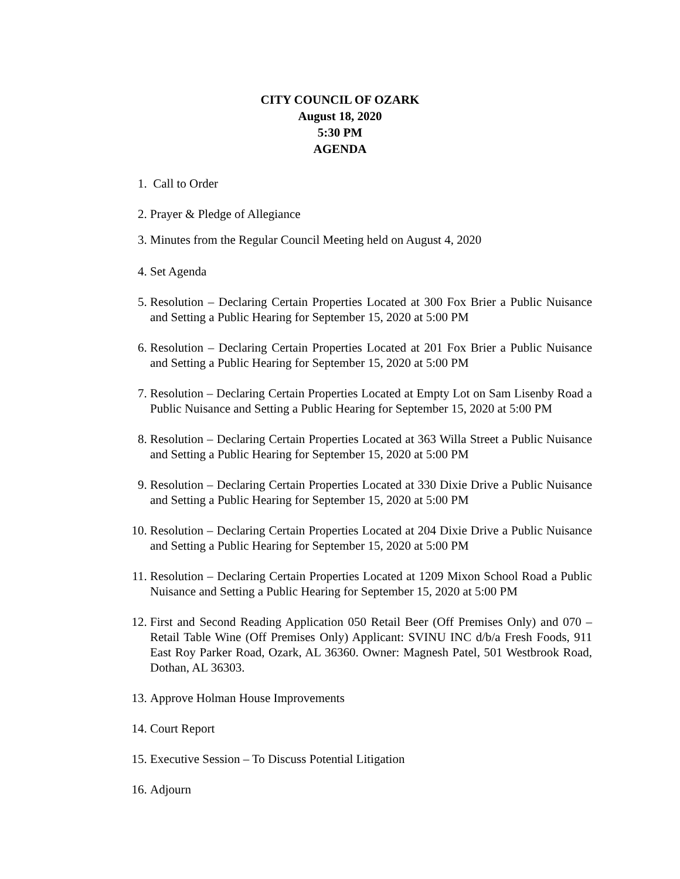CITY COUNCIL OF OZARK
August 18, 2020
5:30 PM
AGENDA
1. Call to Order
2. Prayer & Pledge of Allegiance
3. Minutes from the Regular Council Meeting held on August 4, 2020
4. Set Agenda
5. Resolution – Declaring Certain Properties Located at 300 Fox Brier a Public Nuisance and Setting a Public Hearing for September 15, 2020 at 5:00 PM
6. Resolution – Declaring Certain Properties Located at 201 Fox Brier a Public Nuisance and Setting a Public Hearing for September 15, 2020 at 5:00 PM
7. Resolution – Declaring Certain Properties Located at Empty Lot on Sam Lisenby Road a Public Nuisance and Setting a Public Hearing for September 15, 2020 at 5:00 PM
8. Resolution – Declaring Certain Properties Located at 363 Willa Street a Public Nuisance and Setting a Public Hearing for September 15, 2020 at 5:00 PM
9. Resolution – Declaring Certain Properties Located at 330 Dixie Drive a Public Nuisance and Setting a Public Hearing for September 15, 2020 at 5:00 PM
10.
Resolution – Declaring Certain Properties Located at 204 Dixie Drive a Public Nuisance and Setting a Public Hearing for September 15, 2020 at 5:00 PM
11.
Resolution – Declaring Certain Properties Located at 1209 Mixon School Road a Public Nuisance and Setting a Public Hearing for September 15, 2020 at 5:00 PM
12.
First and Second Reading Application 050 Retail Beer (Off Premises Only) and 070 – Retail Table Wine (Off Premises Only) Applicant: SVINU INC d/b/a Fresh Foods, 911 East Roy Parker Road, Ozark, AL 36360. Owner: Magnesh Patel, 501 Westbrook Road, Dothan, AL 36303.
13.
Approve Holman House Improvements
14.
Court Report
15.
Executive Session – To Discuss Potential Litigation
16.
Adjourn